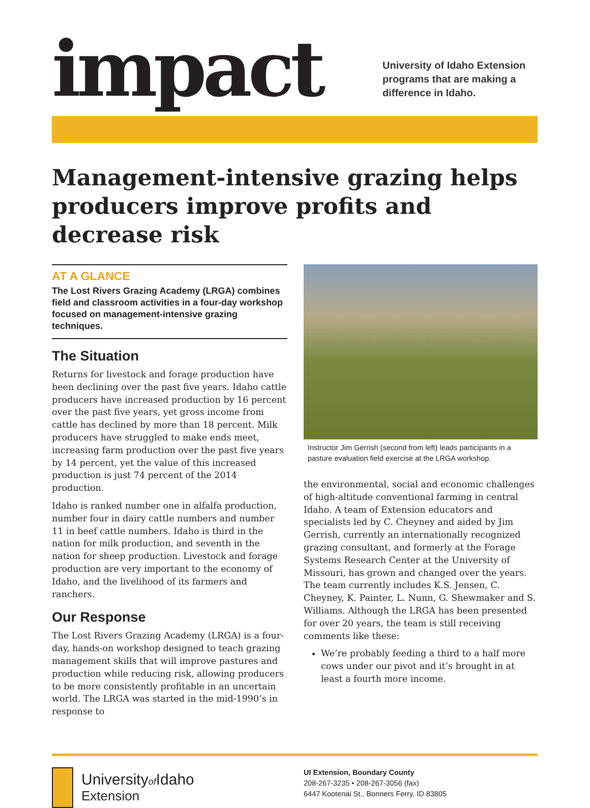impact
University of Idaho Extension
programs that are making a
difference in Idaho.
Management-intensive grazing helps producers improve profits and decrease risk
AT A GLANCE
The Lost Rivers Grazing Academy (LRGA) combines field and classroom activities in a four-day workshop focused on management-intensive grazing techniques.
The Situation
Returns for livestock and forage production have been declining over the past five years. Idaho cattle producers have increased production by 16 percent over the past five years, yet gross income from cattle has declined by more than 18 percent. Milk producers have struggled to make ends meet, increasing farm production over the past five years by 14 percent, yet the value of this increased production is just 74 percent of the 2014 production.
Idaho is ranked number one in alfalfa production, number four in dairy cattle numbers and number 11 in beef cattle numbers. Idaho is third in the nation for milk production, and seventh in the nation for sheep production. Livestock and forage production are very important to the economy of Idaho, and the livelihood of its farmers and ranchers.
Our Response
The Lost Rivers Grazing Academy (LRGA) is a four-day, hands-on workshop designed to teach grazing management skills that will improve pastures and production while reducing risk, allowing producers to be more consistently profitable in an uncertain world. The LRGA was started in the mid-1990’s in response to
Instructor Jim Gerrish (second from left) leads participants in a pasture evaluation field exercise at the LRGA workshop.
the environmental, social and economic challenges of high-altitude conventional farming in central Idaho. A team of Extension educators and specialists led by C. Cheyney and aided by Jim Gerrish, currently an internationally recognized grazing consultant, and formerly at the Forage Systems Research Center at the University of Missouri, has grown and changed over the years. The team currently includes K.S. Jensen, C. Cheyney, K. Painter, L. Nunn, G. Shewmaker and S. Williams. Although the LRGA has been presented for over 20 years, the team is still receiving comments like these:
We’re probably feeding a third to a half more cows under our pivot and it’s brought in at least a fourth more income.
Universityof Idaho
Extension
UI Extension, Boundary County
208-267-3235 • 208-267-3056 (fax)
6447 Kootenai St., Bonners Ferry, ID 83805